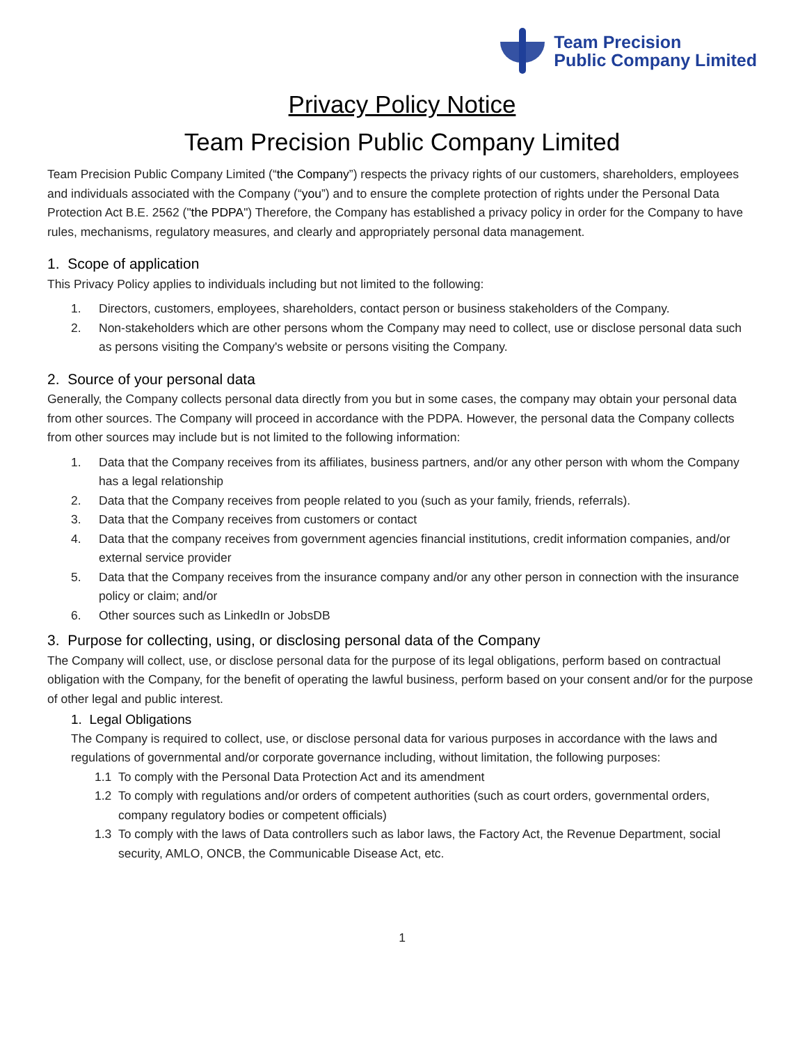Team Precision
Public Company Limited
Privacy Policy Notice
Team Precision Public Company Limited
Team Precision Public Company Limited (“the Company”) respects the privacy rights of our customers, shareholders, employees and individuals associated with the Company (“you”) and to ensure the complete protection of rights under the Personal Data Protection Act B.E. 2562 ("the PDPA") Therefore, the Company has established a privacy policy in order for the Company to have rules, mechanisms, regulatory measures, and clearly and appropriately personal data management.
1. Scope of application
This Privacy Policy applies to individuals including but not limited to the following:
1. Directors, customers, employees, shareholders, contact person or business stakeholders of the Company.
2. Non-stakeholders which are other persons whom the Company may need to collect, use or disclose personal data such as persons visiting the Company's website or persons visiting the Company.
2. Source of your personal data
Generally, the Company collects personal data directly from you but in some cases, the company may obtain your personal data from other sources. The Company will proceed in accordance with the PDPA. However, the personal data the Company collects from other sources may include but is not limited to the following information:
1. Data that the Company receives from its affiliates, business partners, and/or any other person with whom the Company has a legal relationship
2. Data that the Company receives from people related to you (such as your family, friends, referrals).
3. Data that the Company receives from customers or contact
4. Data that the company receives from government agencies financial institutions, credit information companies, and/or external service provider
5. Data that the Company receives from the insurance company and/or any other person in connection with the insurance policy or claim; and/or
6. Other sources such as LinkedIn or JobsDB
3. Purpose for collecting, using, or disclosing personal data of the Company
The Company will collect, use, or disclose personal data for the purpose of its legal obligations, perform based on contractual obligation with the Company, for the benefit of operating the lawful business, perform based on your consent and/or for the purpose of other legal and public interest.
1. Legal Obligations
The Company is required to collect, use, or disclose personal data for various purposes in accordance with the laws and regulations of governmental and/or corporate governance including, without limitation, the following purposes:
1.1 To comply with the Personal Data Protection Act and its amendment
1.2 To comply with regulations and/or orders of competent authorities (such as court orders, governmental orders, company regulatory bodies or competent officials)
1.3 To comply with the laws of Data controllers such as labor laws, the Factory Act, the Revenue Department, social security, AMLO, ONCB, the Communicable Disease Act, etc.
1